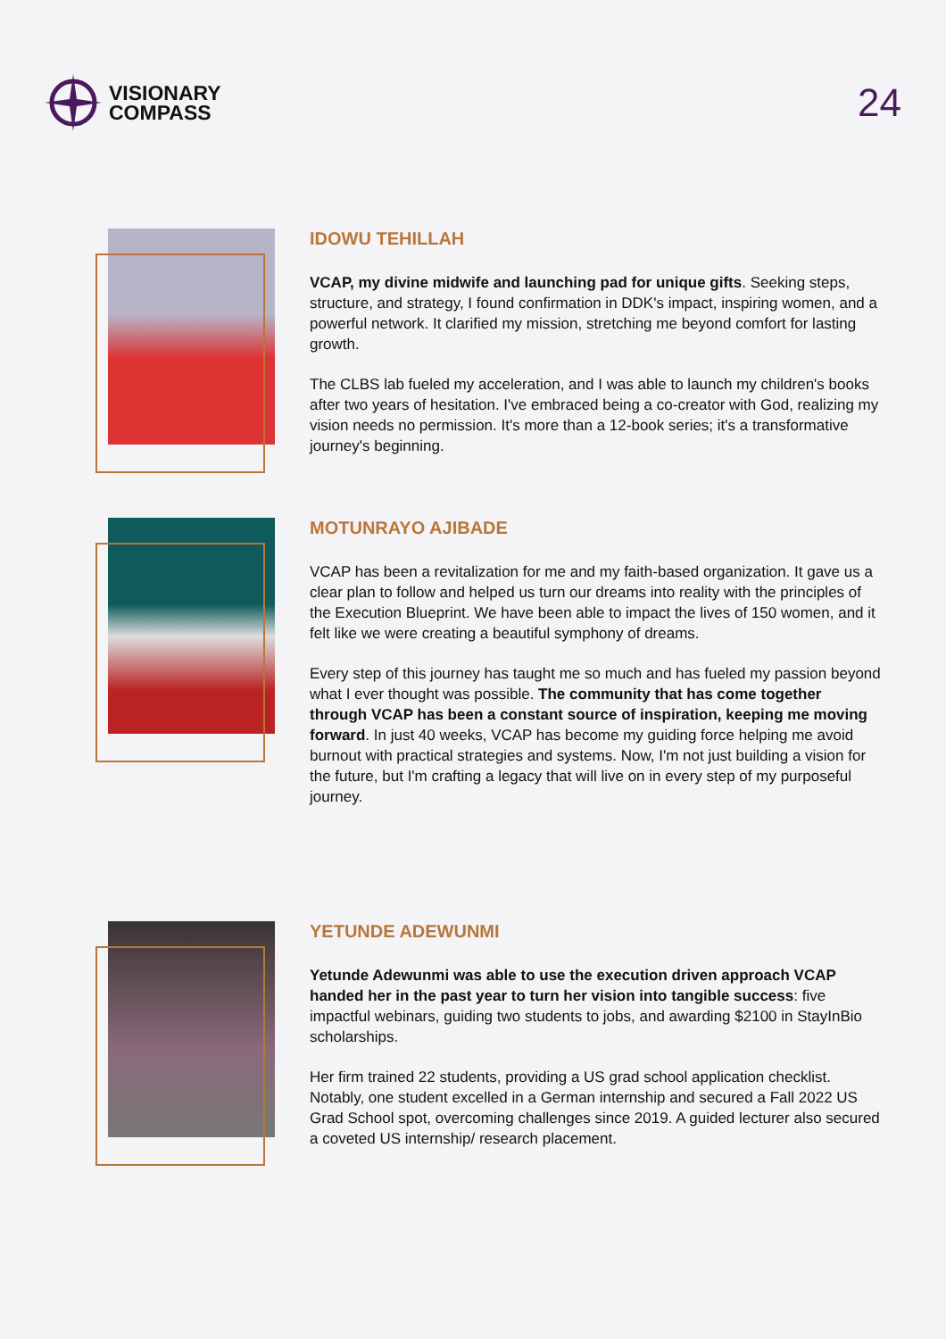VISIONARY
COMPASS
24
IDOWU TEHILLAH
VCAP, my divine midwife and launching pad for unique gifts. Seeking steps, structure, and strategy, I found confirmation in DDK's impact, inspiring women, and a powerful network. It clarified my mission, stretching me beyond comfort for lasting growth.
The CLBS lab fueled my acceleration, and I was able to launch my children's books after two years of hesitation. I've embraced being a co-creator with God, realizing my vision needs no permission. It's more than a 12-book series; it's a transformative journey's beginning.
MOTUNRAYO AJIBADE
VCAP has been a revitalization for me and my faith-based organization. It gave us a clear plan to follow and helped us turn our dreams into reality with the principles of the Execution Blueprint. We have been able to impact the lives of 150 women, and it felt like we were creating a beautiful symphony of dreams.
Every step of this journey has taught me so much and has fueled my passion beyond what I ever thought was possible. The community that has come together through VCAP has been a constant source of inspiration, keeping me moving forward. In just 40 weeks, VCAP has become my guiding force helping me avoid burnout with practical strategies and systems. Now, I'm not just building a vision for the future, but I'm crafting a legacy that will live on in every step of my purposeful journey.
YETUNDE ADEWUNMI
Yetunde Adewunmi was able to use the execution driven approach VCAP handed her in the past year to turn her vision into tangible success: five impactful webinars, guiding two students to jobs, and awarding $2100 in StayInBio scholarships.
Her firm trained 22 students, providing a US grad school application checklist. Notably, one student excelled in a German internship and secured a Fall 2022 US Grad School spot, overcoming challenges since 2019. A guided lecturer also secured a coveted US internship/ research placement.